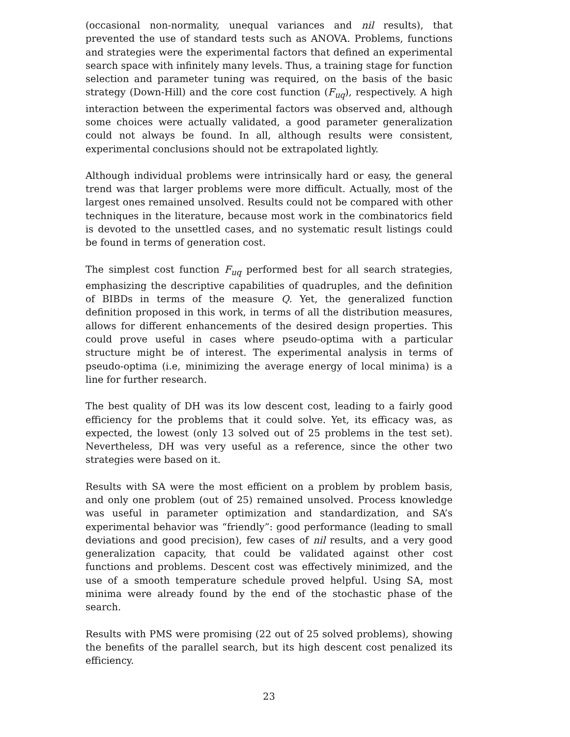(occasional non-normality, unequal variances and nil results), that prevented the use of standard tests such as ANOVA. Problems, functions and strategies were the experimental factors that defined an experimental search space with infinitely many levels. Thus, a training stage for function selection and parameter tuning was required, on the basis of the basic strategy (Down-Hill) and the core cost function (F<sub>uq</sub>), respectively. A high interaction between the experimental factors was observed and, although some choices were actually validated, a good parameter generalization could not always be found. In all, although results were consistent, experimental conclusions should not be extrapolated lightly.
Although individual problems were intrinsically hard or easy, the general trend was that larger problems were more difficult. Actually, most of the largest ones remained unsolved. Results could not be compared with other techniques in the literature, because most work in the combinatorics field is devoted to the unsettled cases, and no systematic result listings could be found in terms of generation cost.
The simplest cost function F<sub>uq</sub> performed best for all search strategies, emphasizing the descriptive capabilities of quadruples, and the definition of BIBDs in terms of the measure Q. Yet, the generalized function definition proposed in this work, in terms of all the distribution measures, allows for different enhancements of the desired design properties. This could prove useful in cases where pseudo-optima with a particular structure might be of interest. The experimental analysis in terms of pseudo-optima (i.e, minimizing the average energy of local minima) is a line for further research.
The best quality of DH was its low descent cost, leading to a fairly good efficiency for the problems that it could solve. Yet, its efficacy was, as expected, the lowest (only 13 solved out of 25 problems in the test set). Nevertheless, DH was very useful as a reference, since the other two strategies were based on it.
Results with SA were the most efficient on a problem by problem basis, and only one problem (out of 25) remained unsolved. Process knowledge was useful in parameter optimization and standardization, and SA’s experimental behavior was “friendly”: good performance (leading to small deviations and good precision), few cases of nil results, and a very good generalization capacity, that could be validated against other cost functions and problems. Descent cost was effectively minimized, and the use of a smooth temperature schedule proved helpful. Using SA, most minima were already found by the end of the stochastic phase of the search.
Results with PMS were promising (22 out of 25 solved problems), showing the benefits of the parallel search, but its high descent cost penalized its efficiency.
23